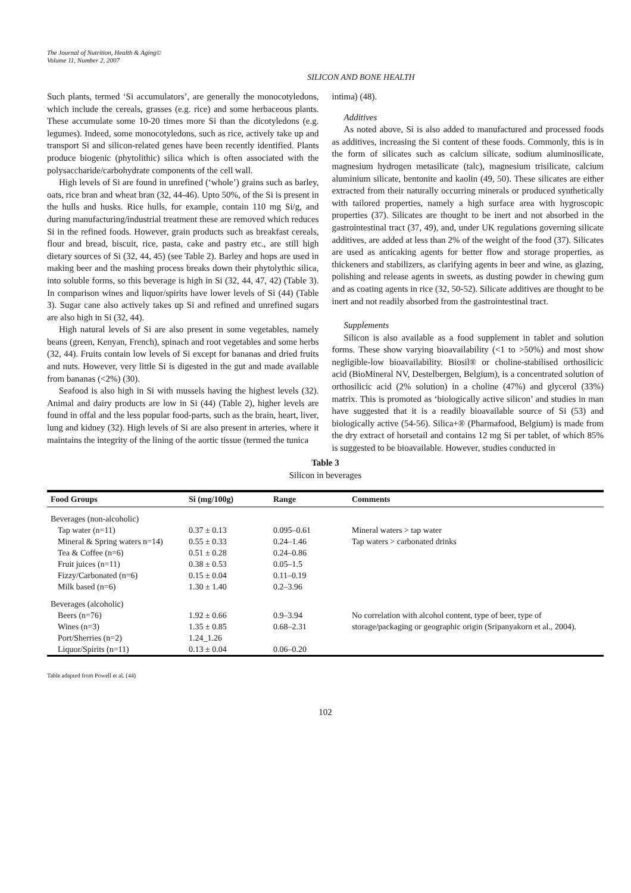The Journal of Nutrition, Health & Aging©
Volume 11, Number 2, 2007
SILICON AND BONE HEALTH
Such plants, termed ‘Si accumulators’, are generally the monocotyledons, which include the cereals, grasses (e.g. rice) and some herbaceous plants. These accumulate some 10-20 times more Si than the dicotyledons (e.g. legumes). Indeed, some monocotyledons, such as rice, actively take up and transport Si and silicon-related genes have been recently identified. Plants produce biogenic (phytolithic) silica which is often associated with the polysaccharide/carbohydrate components of the cell wall.
High levels of Si are found in unrefined (‘whole’) grains such as barley, oats, rice bran and wheat bran (32, 44-46). Upto 50%, of the Si is present in the hulls and husks. Rice hulls, for example, contain 110 mg Si/g, and during manufacturing/industrial treatment these are removed which reduces Si in the refined foods. However, grain products such as breakfast cereals, flour and bread, biscuit, rice, pasta, cake and pastry etc., are still high dietary sources of Si (32, 44, 45) (see Table 2). Barley and hops are used in making beer and the mashing process breaks down their phytolythic silica, into soluble forms, so this beverage is high in Si (32, 44, 47, 42) (Table 3). In comparison wines and liquor/spirits have lower levels of Si (44) (Table 3). Sugar cane also actively takes up Si and refined and unrefined sugars are also high in Si (32, 44).
High natural levels of Si are also present in some vegetables, namely beans (green, Kenyan, French), spinach and root vegetables and some herbs (32, 44). Fruits contain low levels of Si except for bananas and dried fruits and nuts. However, very little Si is digested in the gut and made available from bananas (<2%) (30).
Seafood is also high in Si with mussels having the highest levels (32). Animal and dairy products are low in Si (44) (Table 2), higher levels are found in offal and the less popular food-parts, such as the brain, heart, liver, lung and kidney (32). High levels of Si are also present in arteries, where it maintains the integrity of the lining of the aortic tissue (termed the tunica
intima) (48).
Additives
As noted above, Si is also added to manufactured and processed foods as additives, increasing the Si content of these foods. Commonly, this is in the form of silicates such as calcium silicate, sodium aluminosilicate, magnesium hydrogen metasilicate (talc), magnesium trisilicate, calcium aluminium silicate, bentonite and kaolin (49, 50). These silicates are either extracted from their naturally occurring minerals or produced synthetically with tailored properties, namely a high surface area with hygroscopic properties (37). Silicates are thought to be inert and not absorbed in the gastrointestinal tract (37, 49), and, under UK regulations governing silicate additives, are added at less than 2% of the weight of the food (37). Silicates are used as anticaking agents for better flow and storage properties, as thickeners and stabilizers, as clarifying agents in beer and wine, as glazing, polishing and release agents in sweets, as dusting powder in chewing gum and as coating agents in rice (32, 50-52). Silicate additives are thought to be inert and not readily absorbed from the gastrointestinal tract.
Supplements
Silicon is also available as a food supplement in tablet and solution forms. These show varying bioavailability (<1 to >50%) and most show negligible-low bioavailability. Biosil® or choline-stabilised orthosilicic acid (BioMineral NV, Destelbergen, Belgium), is a concentrated solution of orthosilicic acid (2% solution) in a choline (47%) and glycerol (33%) matrix. This is promoted as ‘biologically active silicon’ and studies in man have suggested that it is a readily bioavailable source of Si (53) and biologically active (54-56). Silica+® (Pharmafood, Belgium) is made from the dry extract of horsetail and contains 12 mg Si per tablet, of which 85% is suggested to be bioavailable. However, studies conducted in
Table 3
Silicon in beverages
| Food Groups | Si (mg/100g) | Range | Comments |
| --- | --- | --- | --- |
| Beverages (non-alcoholic) | | | |
| Tap water (n=11) | 0.37 ± 0.13 | 0.095–0.61 | Mineral waters > tap water |
| Mineral & Spring waters n=14) | 0.55 ± 0.33 | 0.24–1.46 | Tap waters > carbonated drinks |
| Tea & Coffee (n=6) | 0.51 ± 0.28 | 0.24–0.86 | |
| Fruit juices (n=11) | 0.38 ± 0.53 | 0.05–1.5 | |
| Fizzy/Carbonated (n=6) | 0.15 ± 0.04 | 0.11–0.19 | |
| Milk based (n=6) | 1.30 ± 1.40 | 0.2–3.96 | |
| Beverages (alcoholic) | | | |
| Beers (n=76) | 1.92 ± 0.66 | 0.9–3.94 | No correlation with alcohol content, type of beer, type of storage/packaging or geographic origin (Sripanyakorn et al., 2004). |
| Wines (n=3) | 1.35 ± 0.85 | 0.68–2.31 | |
| Port/Sherries (n=2) | 1.24_1.26 | | |
| Liquor/Spirits (n=11) | 0.13 ± 0.04 | 0.06–0.20 | |
Table adapted from Powell et al. (44)
102